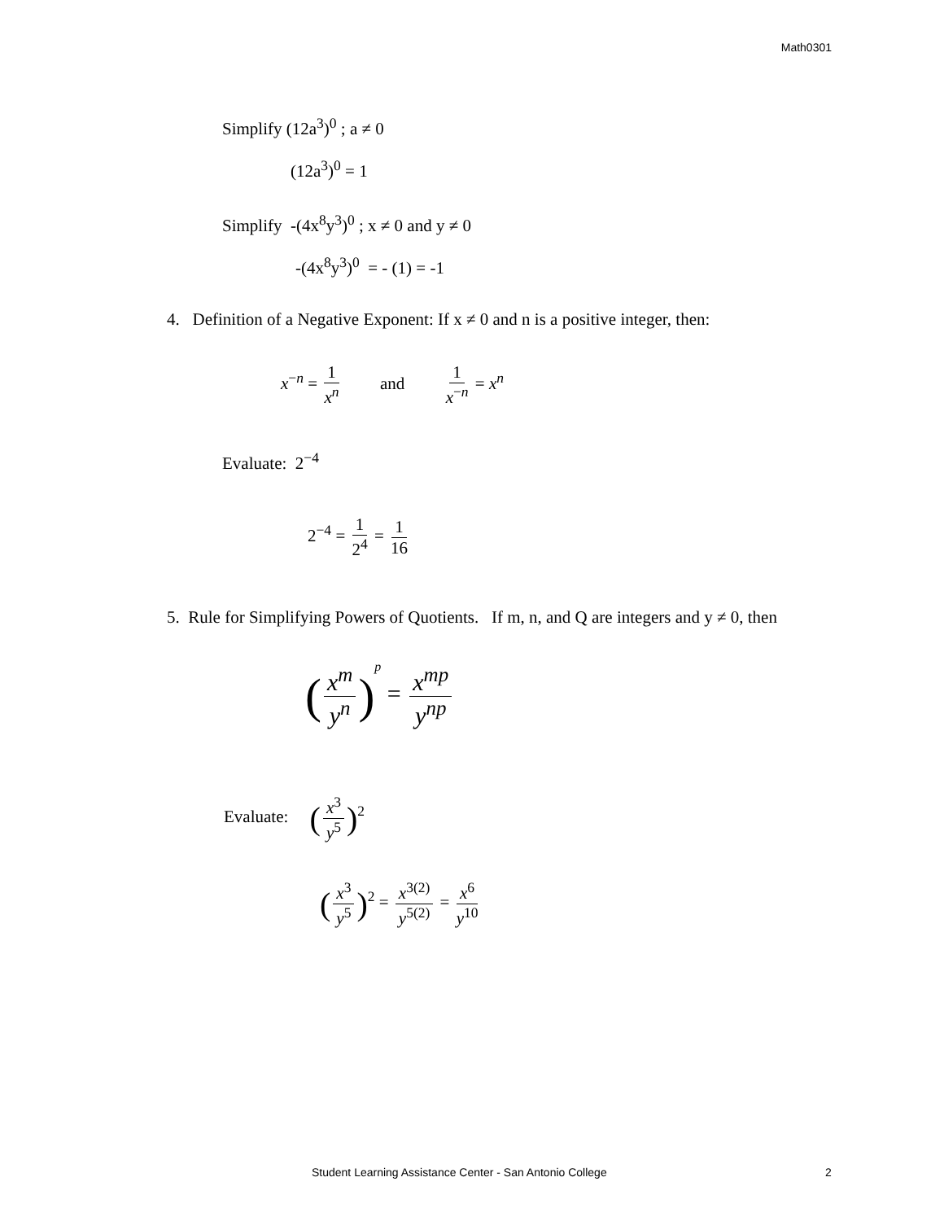Math0301
Simplify (12a<sup>3</sup>)<sup>0</sup> ; a ≠ 0
(12a<sup>3</sup>)<sup>0</sup> = 1
Simplify -(4x<sup>8</sup>y<sup>3</sup>)<sup>0</sup> ; x ≠ 0 and y ≠ 0
-(4x<sup>8</sup>y<sup>3</sup>)<sup>0</sup> = - (1) = -1
4. Definition of a Negative Exponent: If x ≠ 0 and n is a positive integer, then:
x<sup>−n</sup> = 1 x<sup>n</sup> and 1 x<sup>−n</sup> = x<sup>n</sup>
Evaluate: 2<sup>−4</sup>
2<sup>−4</sup> = 1 2<sup>4</sup> = 1 16
5. Rule for Simplifying Powers of Quotients. If m, n, and Q are integers and y ≠ 0, then
(x<sup>m</sup> y<sup>n</sup>)<sup>p</sup> = x<sup>mp</sup> y<sup>np</sup>
Evaluate: (x<sup>3</sup> y<sup>5</sup>)<sup>2</sup>
(x<sup>3</sup> y<sup>5</sup>)<sup>2</sup> = x<sup>3(2)</sup> y<sup>5(2)</sup> = x<sup>6</sup> y<sup>10</sup>
Student Learning Assistance Center - San Antonio College 2